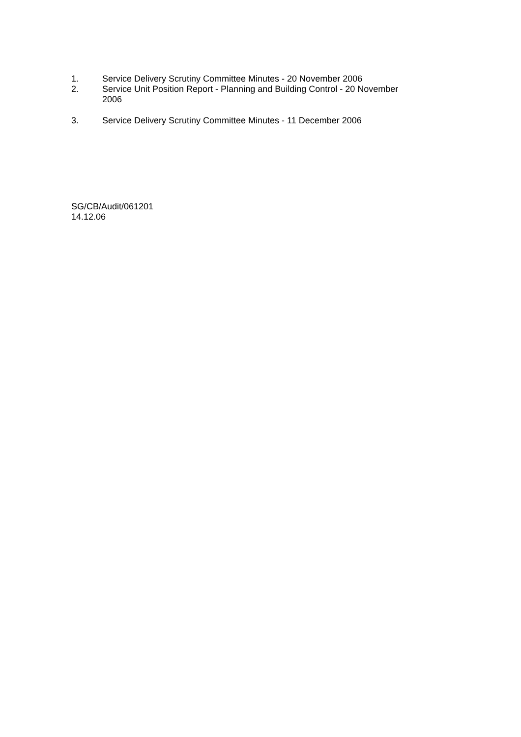1. Service Delivery Scrutiny Committee Minutes - 20 November 2006
2. Service Unit Position Report - Planning and Building Control - 20 November
2006
3. Service Delivery Scrutiny Committee Minutes - 11 December 2006
SG/CB/Audit/061201
14.12.06